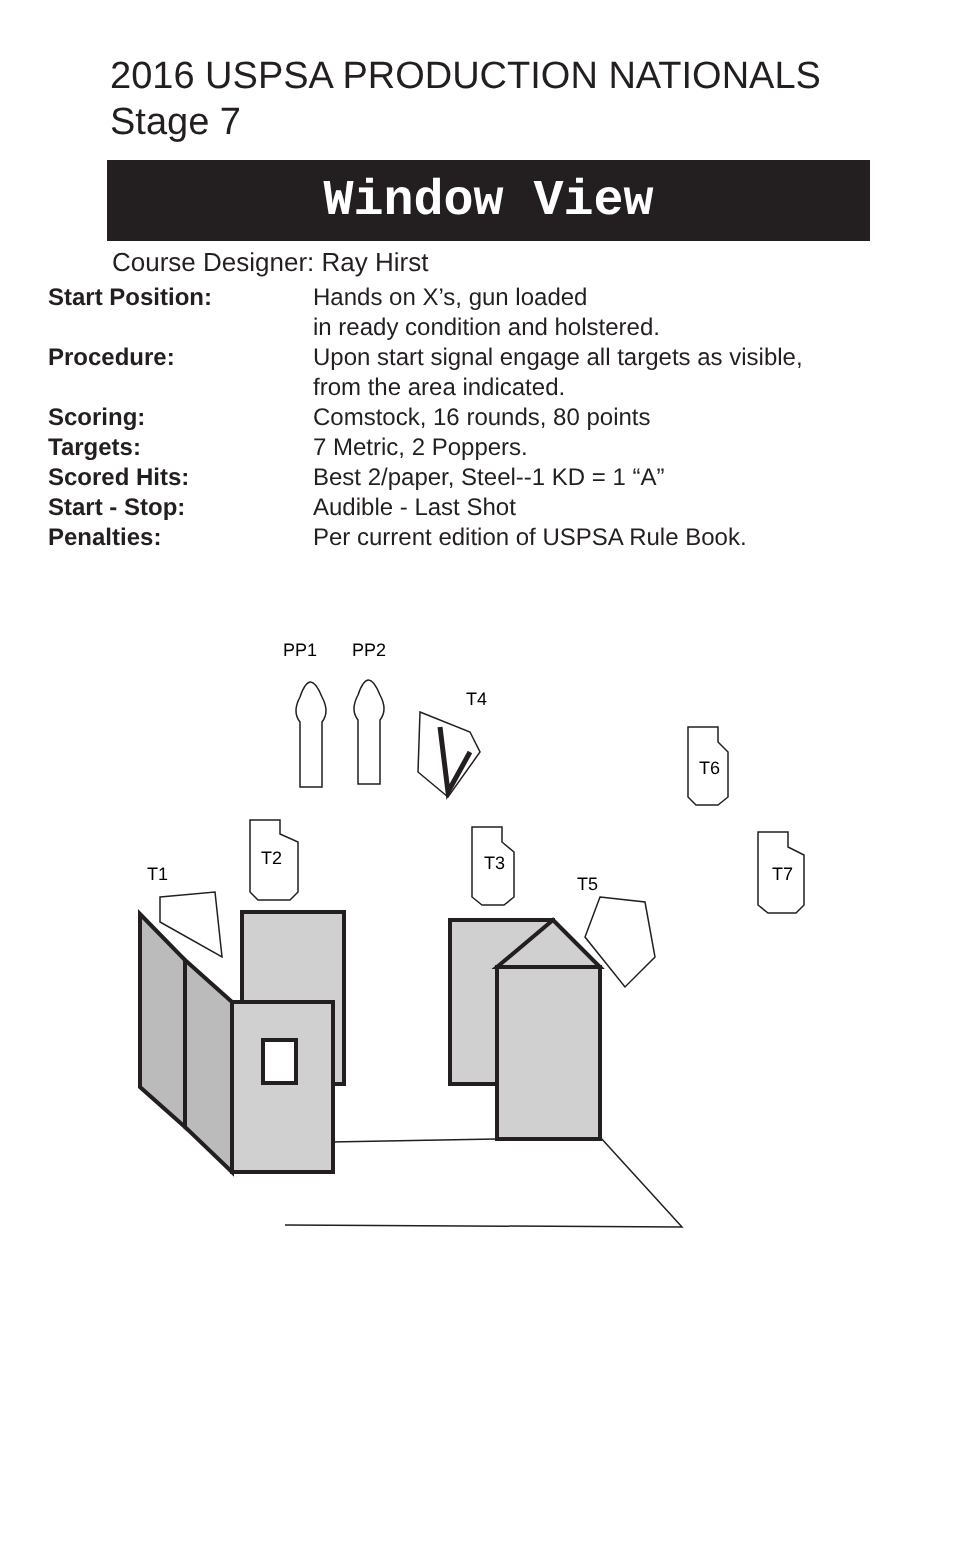2016 USPSA PRODUCTION NATIONALS
Stage 7
Window View
Course Designer: Ray Hirst
| Start Position: | Hands on X’s, gun loaded in ready condition and holstered. |
| Procedure: | Upon start signal engage all targets as visible, from the area indicated. |
| Scoring: | Comstock, 16 rounds, 80 points |
| Targets: | 7 Metric, 2 Poppers. |
| Scored Hits: | Best 2/paper, Steel--1 KD = 1 “A” |
| Start - Stop: | Audible - Last Shot |
| Penalties: | Per current edition of USPSA Rule Book. |
PP1
PP2
T4
T6
T2
T3
T1
T5
T7